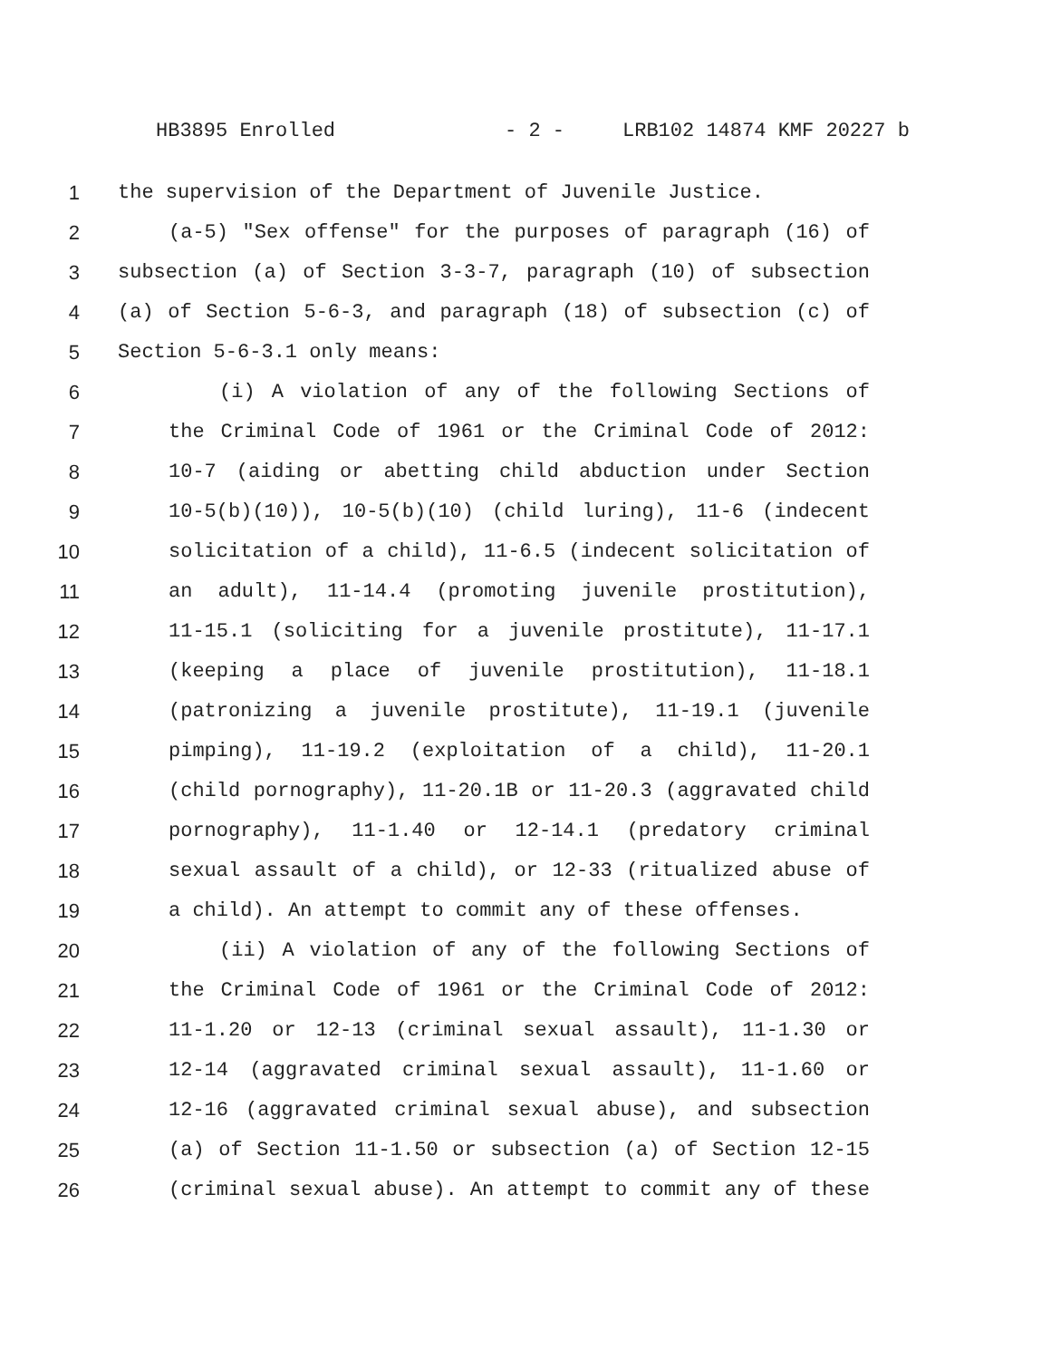HB3895 Enrolled - 2 - LRB102 14874 KMF 20227 b
1 the supervision of the Department of Juvenile Justice.
2 (a-5) "Sex offense" for the purposes of paragraph (16) of
3 subsection (a) of Section 3-3-7, paragraph (10) of subsection
4 (a) of Section 5-6-3, and paragraph (18) of subsection (c) of
5 Section 5-6-3.1 only means:
6 (i) A violation of any of the following Sections of
7 the Criminal Code of 1961 or the Criminal Code of 2012:
8 10-7 (aiding or abetting child abduction under Section
9 10-5(b)(10)), 10-5(b)(10) (child luring), 11-6 (indecent
10 solicitation of a child), 11-6.5 (indecent solicitation of
11 an adult), 11-14.4 (promoting juvenile prostitution),
12 11-15.1 (soliciting for a juvenile prostitute), 11-17.1
13 (keeping a place of juvenile prostitution), 11-18.1
14 (patronizing a juvenile prostitute), 11-19.1 (juvenile
15 pimping), 11-19.2 (exploitation of a child), 11-20.1
16 (child pornography), 11-20.1B or 11-20.3 (aggravated child
17 pornography), 11-1.40 or 12-14.1 (predatory criminal
18 sexual assault of a child), or 12-33 (ritualized abuse of
19 a child). An attempt to commit any of these offenses.
20 (ii) A violation of any of the following Sections of
21 the Criminal Code of 1961 or the Criminal Code of 2012:
22 11-1.20 or 12-13 (criminal sexual assault), 11-1.30 or
23 12-14 (aggravated criminal sexual assault), 11-1.60 or
24 12-16 (aggravated criminal sexual abuse), and subsection
25 (a) of Section 11-1.50 or subsection (a) of Section 12-15
26 (criminal sexual abuse). An attempt to commit any of these